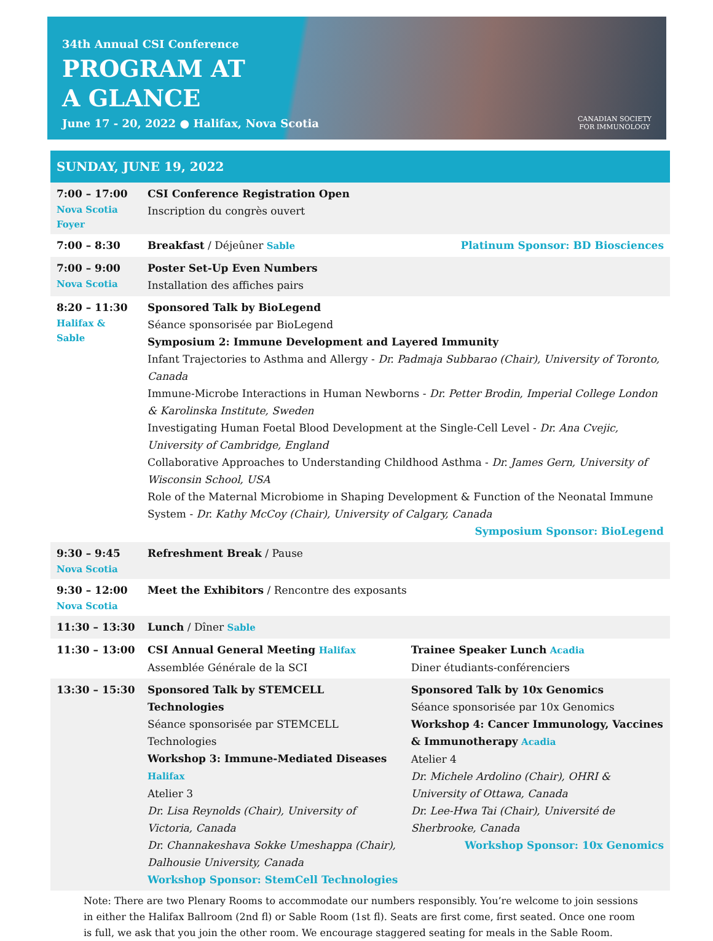34th Annual CSI Conference
PROGRAM AT
A GLANCE
June 17 - 20, 2022 ● Halifax, Nova Scotia
CANADIAN SOCIETY
FOR IMMUNOLOGY
SUNDAY, JUNE 19, 2022
| 7:00 – 17:00 Nova Scotia Foyer | CSI Conference Registration Open Inscription du congrès ouvert | |
| 7:00 – 8:30 | Breakfast / Déjeûner Sable | Platinum Sponsor: BD Biosciences |
| 7:00 – 9:00 Nova Scotia | Poster Set-Up Even Numbers Installation des affiches pairs | |
| 8:20 – 11:30 Halifax & Sable | Sponsored Talk by BioLegend Séance sponsorisée par BioLegend Symposium 2: Immune Development and Layered Immunity Infant Trajectories to Asthma and Allergy - Dr. Padmaja Subbarao (Chair), University of Toronto, Canada Immune-Microbe Interactions in Human Newborns - Dr. Petter Brodin, Imperial College London & Karolinska Institute, Sweden Investigating Human Foetal Blood Development at the Single-Cell Level - Dr. Ana Cvejic, University of Cambridge, England Collaborative Approaches to Understanding Childhood Asthma - Dr. James Gern, University of Wisconsin School, USA Role of the Maternal Microbiome in Shaping Development & Function of the Neonatal Immune System - Dr. Kathy McCoy (Chair), University of Calgary, Canada Symposium Sponsor: BioLegend | |
| 9:30 – 9:45 Nova Scotia | Refreshment Break / Pause | |
| 9:30 – 12:00 Nova Scotia | Meet the Exhibitors / Rencontre des exposants | |
| 11:30 – 13:30 | Lunch / Dîner Sable | |
| 11:30 – 13:00 | CSI Annual General Meeting Halifax Assemblée Générale de la SCI | Trainee Speaker Lunch Acadia Diner étudiants-conférenciers |
| 13:30 – 15:30 | Sponsored Talk by STEMCELL Technologies Séance sponsorisée par STEMCELL Technologies Workshop 3: Immune-Mediated Diseases Halifax Atelier 3 Dr. Lisa Reynolds (Chair), University of Victoria, Canada Dr. Channakeshava Sokke Umeshappa (Chair), Dalhousie University, Canada Workshop Sponsor: StemCell Technologies | Sponsored Talk by 10x Genomics Séance sponsorisée par 10x Genomics Workshop 4: Cancer Immunology, Vaccines & Immunotherapy Acadia Atelier 4 Dr. Michele Ardolino (Chair), OHRI & University of Ottawa, Canada Dr. Lee-Hwa Tai (Chair), Université de Sherbrooke, Canada Workshop Sponsor: 10x Genomics |
Note: There are two Plenary Rooms to accommodate our numbers responsibly. You’re welcome to join sessions in either the Halifax Ballroom (2nd fl) or Sable Room (1st fl). Seats are first come, first seated. Once one room is full, we ask that you join the other room. We encourage staggered seating for meals in the Sable Room.